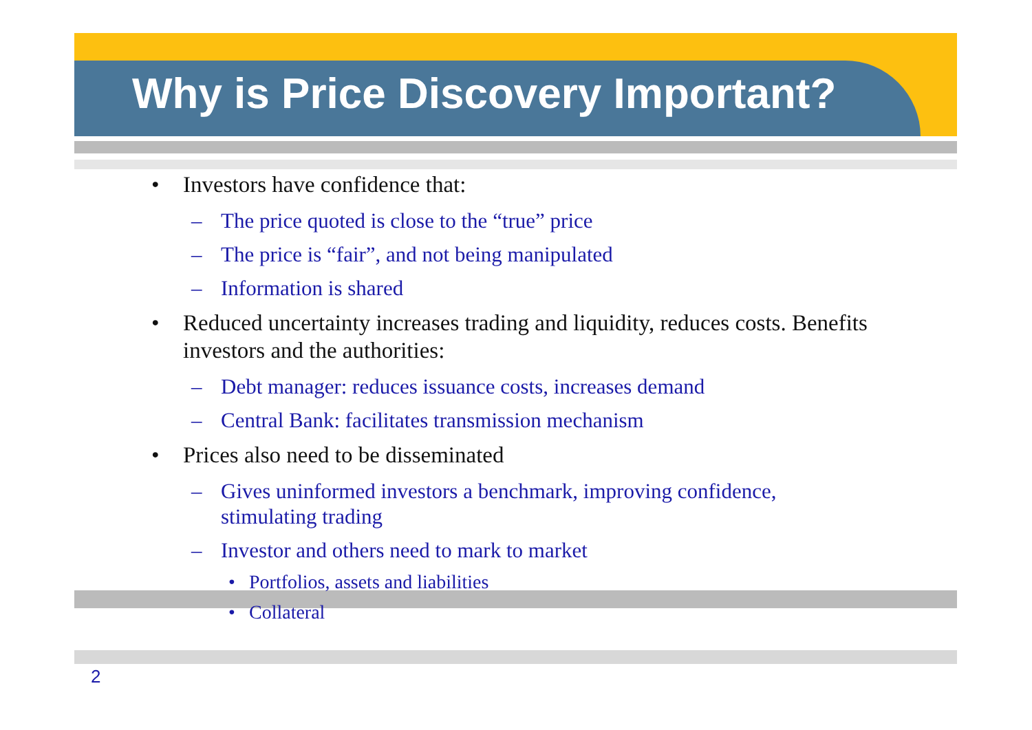Why is Price Discovery Important?
• Investors have confidence that:
– The price quoted is close to the “true” price
– The price is “fair”, and not being manipulated
– Information is shared
• Reduced uncertainty increases trading and liquidity, reduces costs. Benefits investors and the authorities:
– Debt manager: reduces issuance costs, increases demand
– Central Bank: facilitates transmission mechanism
• Prices also need to be disseminated
– Gives uninformed investors a benchmark, improving confidence, stimulating trading
– Investor and others need to mark to market
• Portfolios, assets and liabilities
• Collateral
2